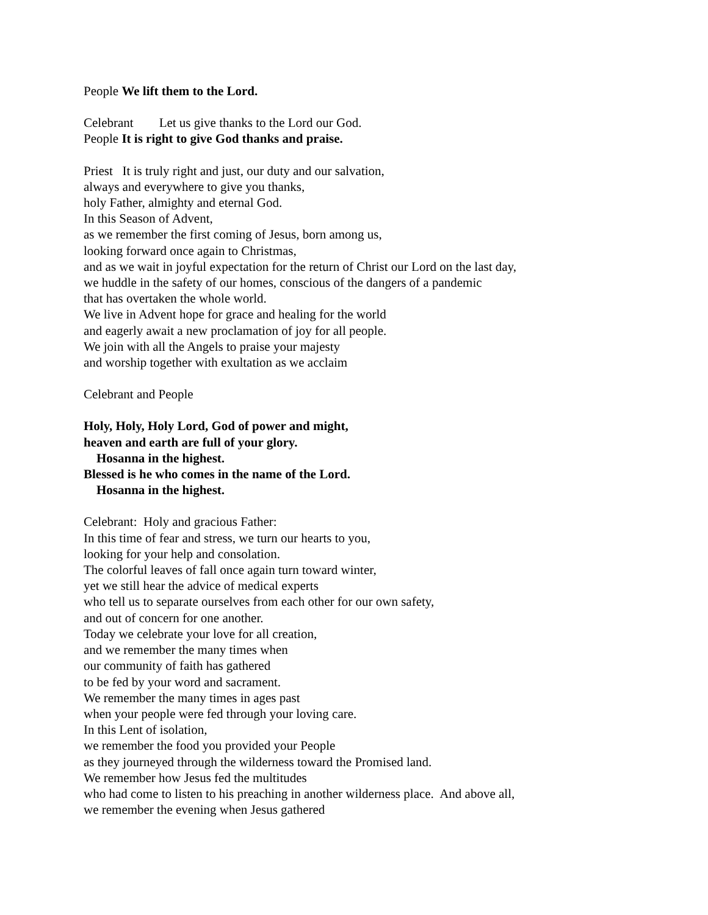People We lift them to the Lord.
Celebrant Let us give thanks to the Lord our God.
People It is right to give God thanks and praise.
Priest It is truly right and just, our duty and our salvation,
always and everywhere to give you thanks,
holy Father, almighty and eternal God.
In this Season of Advent,
as we remember the first coming of Jesus, born among us,
looking forward once again to Christmas,
and as we wait in joyful expectation for the return of Christ our Lord on the last day,
we huddle in the safety of our homes, conscious of the dangers of a pandemic
that has overtaken the whole world.
We live in Advent hope for grace and healing for the world
and eagerly await a new proclamation of joy for all people.
We join with all the Angels to praise your majesty
and worship together with exultation as we acclaim
Celebrant and People
Holy, Holy, Holy Lord, God of power and might,
heaven and earth are full of your glory.
Hosanna in the highest.
Blessed is he who comes in the name of the Lord.
Hosanna in the highest.
Celebrant: Holy and gracious Father:
In this time of fear and stress, we turn our hearts to you,
looking for your help and consolation.
The colorful leaves of fall once again turn toward winter,
yet we still hear the advice of medical experts
who tell us to separate ourselves from each other for our own safety,
and out of concern for one another.
Today we celebrate your love for all creation,
and we remember the many times when
our community of faith has gathered
to be fed by your word and sacrament.
We remember the many times in ages past
when your people were fed through your loving care.
In this Lent of isolation,
we remember the food you provided your People
as they journeyed through the wilderness toward the Promised land.
We remember how Jesus fed the multitudes
who had come to listen to his preaching in another wilderness place. And above all,
we remember the evening when Jesus gathered